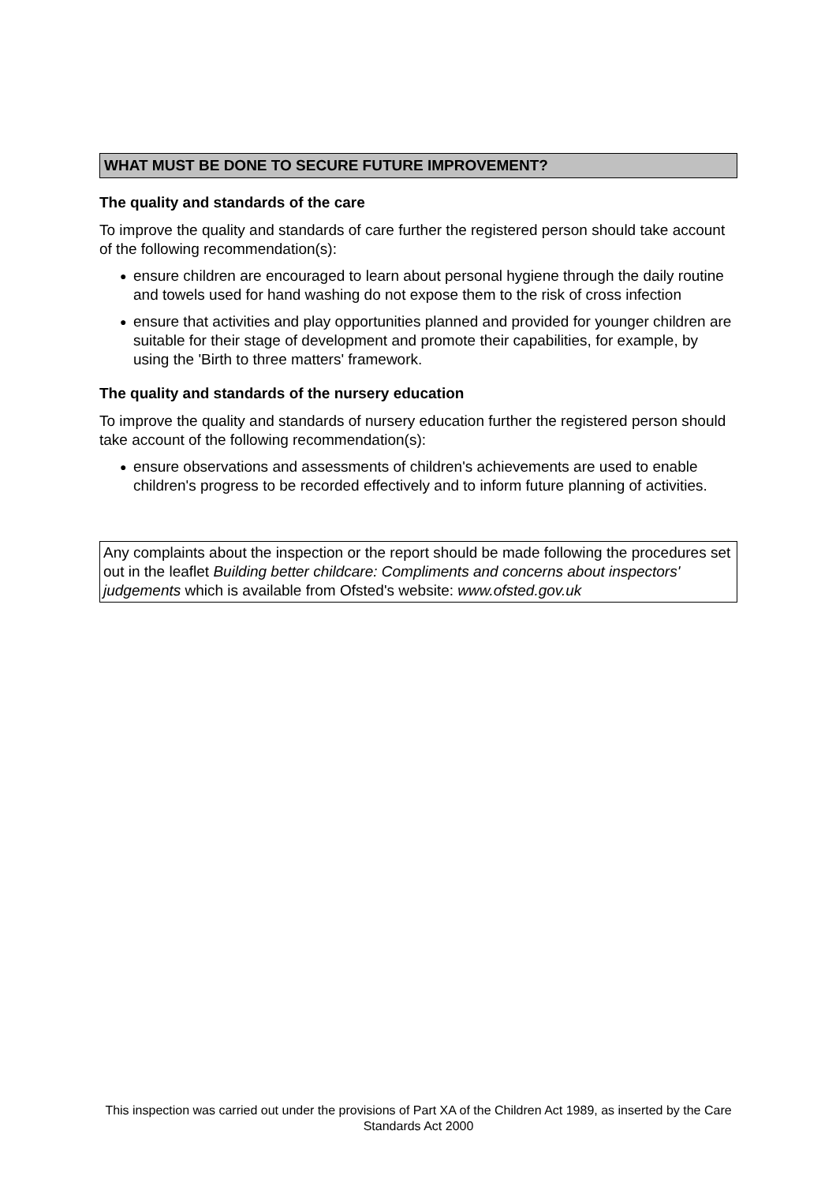WHAT MUST BE DONE TO SECURE FUTURE IMPROVEMENT?
The quality and standards of the care
To improve the quality and standards of care further the registered person should take account of the following recommendation(s):
● ensure children are encouraged to learn about personal hygiene through the daily routine and towels used for hand washing do not expose them to the risk of cross infection
● ensure that activities and play opportunities planned and provided for younger children are suitable for their stage of development and promote their capabilities, for example, by using the 'Birth to three matters' framework.
The quality and standards of the nursery education
To improve the quality and standards of nursery education further the registered person should take account of the following recommendation(s):
● ensure observations and assessments of children's achievements are used to enable children's progress to be recorded effectively and to inform future planning of activities.
Any complaints about the inspection or the report should be made following the procedures set out in the leaflet Building better childcare: Compliments and concerns about inspectors' judgements which is available from Ofsted's website: www.ofsted.gov.uk
This inspection was carried out under the provisions of Part XA of the Children Act 1989, as inserted by the Care Standards Act 2000